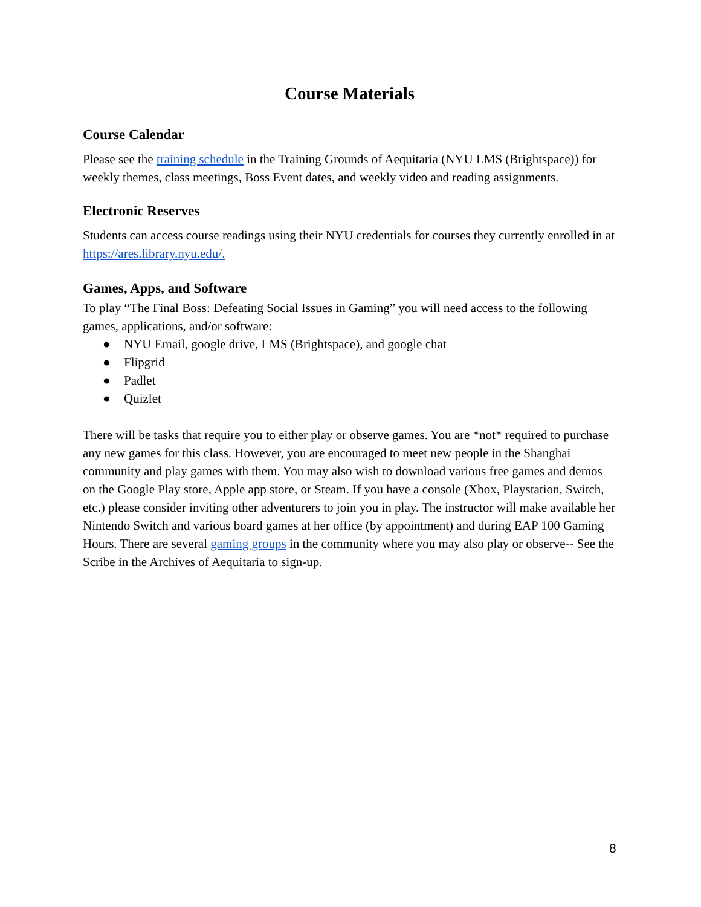Course Materials
Course Calendar
Please see the training schedule in the Training Grounds of Aequitaria (NYU LMS (Brightspace)) for weekly themes, class meetings, Boss Event dates, and weekly video and reading assignments.
Electronic Reserves
Students can access course readings using their NYU credentials for courses they currently enrolled in at https://ares.library.nyu.edu/.
Games, Apps, and Software
To play “The Final Boss: Defeating Social Issues in Gaming” you will need access to the following games, applications, and/or software:
● NYU Email, google drive, LMS (Brightspace), and google chat
● Flipgrid
● Padlet
● Quizlet
There will be tasks that require you to either play or observe games. You are *not* required to purchase any new games for this class. However, you are encouraged to meet new people in the Shanghai community and play games with them. You may also wish to download various free games and demos on the Google Play store, Apple app store, or Steam. If you have a console (Xbox, Playstation, Switch, etc.) please consider inviting other adventurers to join you in play. The instructor will make available her Nintendo Switch and various board games at her office (by appointment) and during EAP 100 Gaming Hours. There are several gaming groups in the community where you may also play or observe-- See the Scribe in the Archives of Aequitaria to sign-up.
8